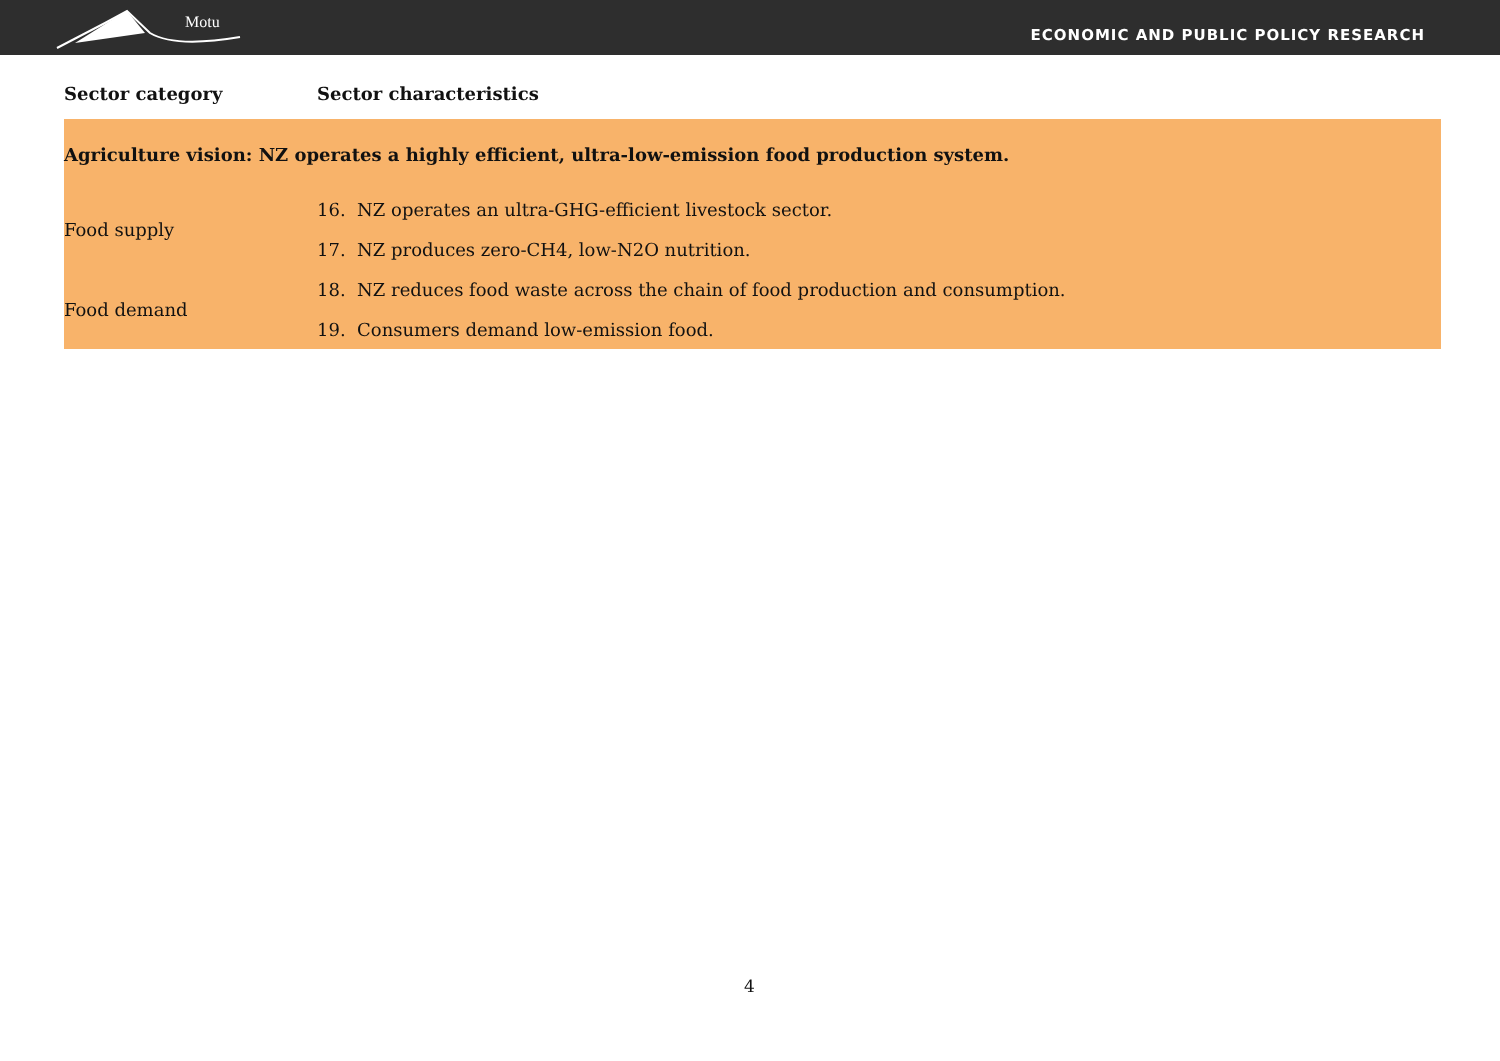Motu
ECONOMIC AND PUBLIC POLICY RESEARCH
| Sector category | Sector characteristics |
| --- | --- |
| Agriculture vision: NZ operates a highly efficient, ultra-low-emission food production system. | |
| Food supply | 16. NZ operates an ultra-GHG-efficient livestock sector. |
| | 17. NZ produces zero-CH4, low-N2O nutrition. |
| Food demand | 18. NZ reduces food waste across the chain of food production and consumption. |
| | 19. Consumers demand low-emission food. |
4